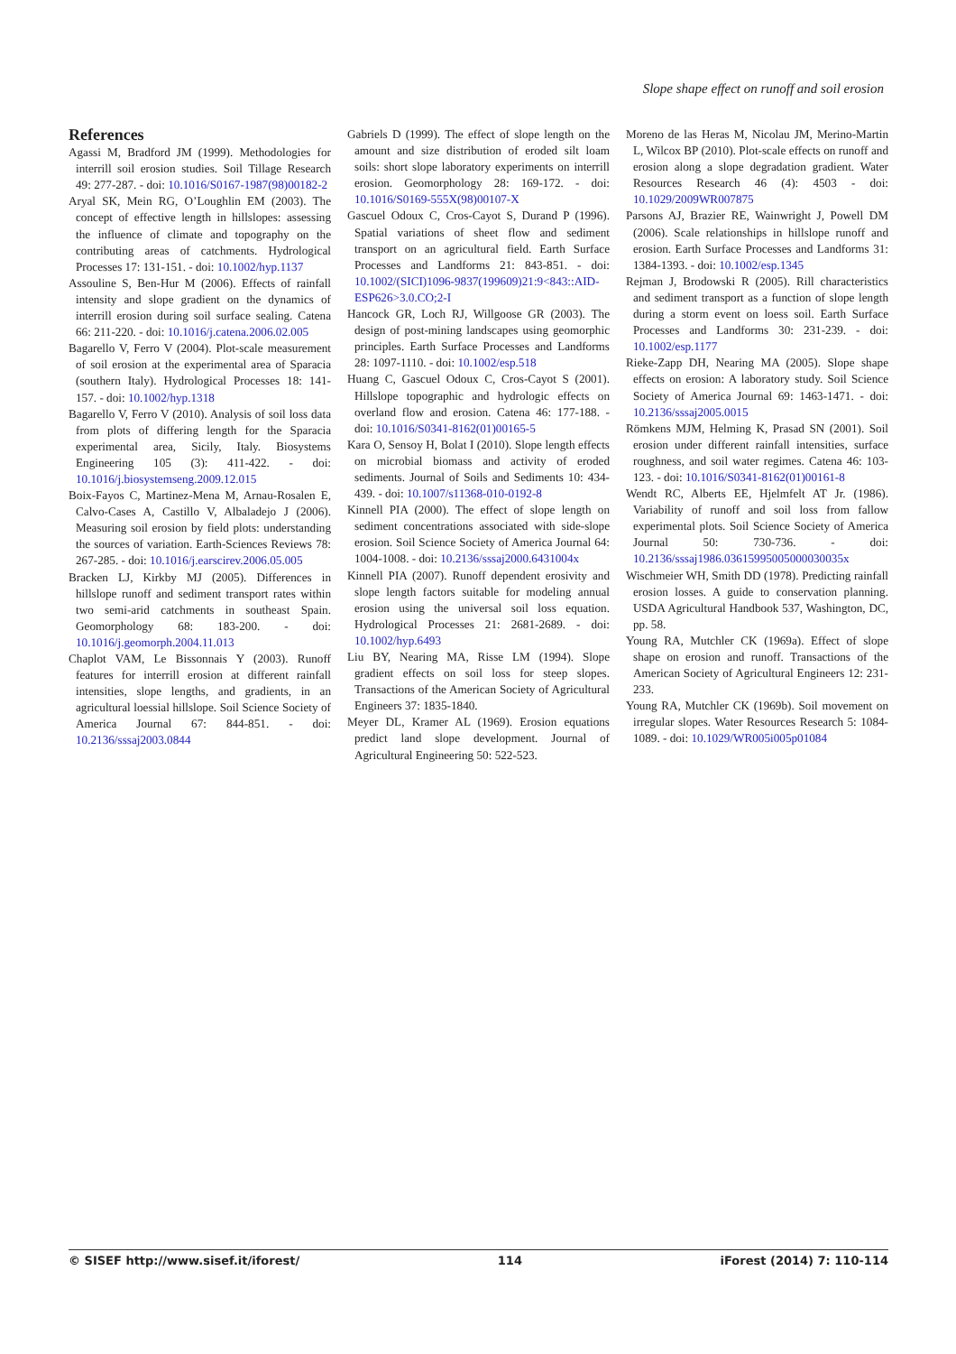Slope shape effect on runoff and soil erosion
References
Agassi M, Bradford JM (1999). Methodologies for interrill soil erosion studies. Soil Tillage Research 49: 277-287. - doi: 10.1016/S0167-1987(98)00182-2
Aryal SK, Mein RG, O’Loughlin EM (2003). The concept of effective length in hillslopes: assessing the influence of climate and topography on the contributing areas of catchments. Hydrological Processes 17: 131-151. - doi: 10.1002/hyp.1137
Assouline S, Ben-Hur M (2006). Effects of rainfall intensity and slope gradient on the dynamics of interrill erosion during soil surface sealing. Catena 66: 211-220. - doi: 10.1016/j.catena.2006.02.005
Bagarello V, Ferro V (2004). Plot-scale measurement of soil erosion at the experimental area of Sparacia (southern Italy). Hydrological Processes 18: 141-157. - doi: 10.1002/hyp.1318
Bagarello V, Ferro V (2010). Analysis of soil loss data from plots of differing length for the Sparacia experimental area, Sicily, Italy. Biosystems Engineering 105 (3): 411-422. - doi: 10.1016/j.biosystemseng.2009.12.015
Boix-Fayos C, Martinez-Mena M, Arnau-Rosalen E, Calvo-Cases A, Castillo V, Albaladejo J (2006). Measuring soil erosion by field plots: understanding the sources of variation. Earth-Sciences Reviews 78: 267-285. - doi: 10.1016/j.earscirev.2006.05.005
Bracken LJ, Kirkby MJ (2005). Differences in hillslope runoff and sediment transport rates within two semi-arid catchments in southeast Spain. Geomorphology 68: 183-200. - doi: 10.1016/j.geomorph.2004.11.013
Chaplot VAM, Le Bissonnais Y (2003). Runoff features for interrill erosion at different rainfall intensities, slope lengths, and gradients, in an agricultural loessial hillslope. Soil Science Society of America Journal 67: 844-851. - doi: 10.2136/sssaj2003.0844
Gabriels D (1999). The effect of slope length on the amount and size distribution of eroded silt loam soils: short slope laboratory experiments on interrill erosion. Geomorphology 28: 169-172. - doi: 10.1016/S0169-555X(98)00107-X
Gascuel Odoux C, Cros-Cayot S, Durand P (1996). Spatial variations of sheet flow and sediment transport on an agricultural field. Earth Surface Processes and Landforms 21: 843-851. - doi: 10.1002/(SICI)1096-9837(199609)21:9<843::AID-ESP626>3.0.CO;2-I
Hancock GR, Loch RJ, Willgoose GR (2003). The design of post-mining landscapes using geomorphic principles. Earth Surface Processes and Landforms 28: 1097-1110. - doi: 10.1002/esp.518
Huang C, Gascuel Odoux C, Cros-Cayot S (2001). Hillslope topographic and hydrologic effects on overland flow and erosion. Catena 46: 177-188. - doi: 10.1016/S0341-8162(01)00165-5
Kara O, Sensoy H, Bolat I (2010). Slope length effects on microbial biomass and activity of eroded sediments. Journal of Soils and Sediments 10: 434-439. - doi: 10.1007/s11368-010-0192-8
Kinnell PIA (2000). The effect of slope length on sediment concentrations associated with side-slope erosion. Soil Science Society of America Journal 64: 1004-1008. - doi: 10.2136/sssaj2000.6431004x
Kinnell PIA (2007). Runoff dependent erosivity and slope length factors suitable for modeling annual erosion using the universal soil loss equation. Hydrological Processes 21: 2681-2689. - doi: 10.1002/hyp.6493
Liu BY, Nearing MA, Risse LM (1994). Slope gradient effects on soil loss for steep slopes. Transactions of the American Society of Agricultural Engineers 37: 1835-1840.
Meyer DL, Kramer AL (1969). Erosion equations predict land slope development. Journal of Agricultural Engineering 50: 522-523.
Moreno de las Heras M, Nicolau JM, Merino-Martin L, Wilcox BP (2010). Plot-scale effects on runoff and erosion along a slope degradation gradient. Water Resources Research 46 (4): 4503 - doi: 10.1029/2009WR007875
Parsons AJ, Brazier RE, Wainwright J, Powell DM (2006). Scale relationships in hillslope runoff and erosion. Earth Surface Processes and Landforms 31: 1384-1393. - doi: 10.1002/esp.1345
Rejman J, Brodowski R (2005). Rill characteristics and sediment transport as a function of slope length during a storm event on loess soil. Earth Surface Processes and Landforms 30: 231-239. - doi: 10.1002/esp.1177
Rieke-Zapp DH, Nearing MA (2005). Slope shape effects on erosion: A laboratory study. Soil Science Society of America Journal 69: 1463-1471. - doi: 10.2136/sssaj2005.0015
Römkens MJM, Helming K, Prasad SN (2001). Soil erosion under different rainfall intensities, surface roughness, and soil water regimes. Catena 46: 103-123. - doi: 10.1016/S0341-8162(01)00161-8
Wendt RC, Alberts EE, Hjelmfelt AT Jr. (1986). Variability of runoff and soil loss from fallow experimental plots. Soil Science Society of America Journal 50: 730-736. - doi: 10.2136/sssaj1986.03615995005000030035x
Wischmeier WH, Smith DD (1978). Predicting rainfall erosion losses. A guide to conservation planning. USDA Agricultural Handbook 537, Washington, DC, pp. 58.
Young RA, Mutchler CK (1969a). Effect of slope shape on erosion and runoff. Transactions of the American Society of Agricultural Engineers 12: 231-233.
Young RA, Mutchler CK (1969b). Soil movement on irregular slopes. Water Resources Research 5: 1084-1089. - doi: 10.1029/WR005i005p01084
© SISEF http://www.sisef.it/iforest/ 114 iForest (2014) 7: 110-114